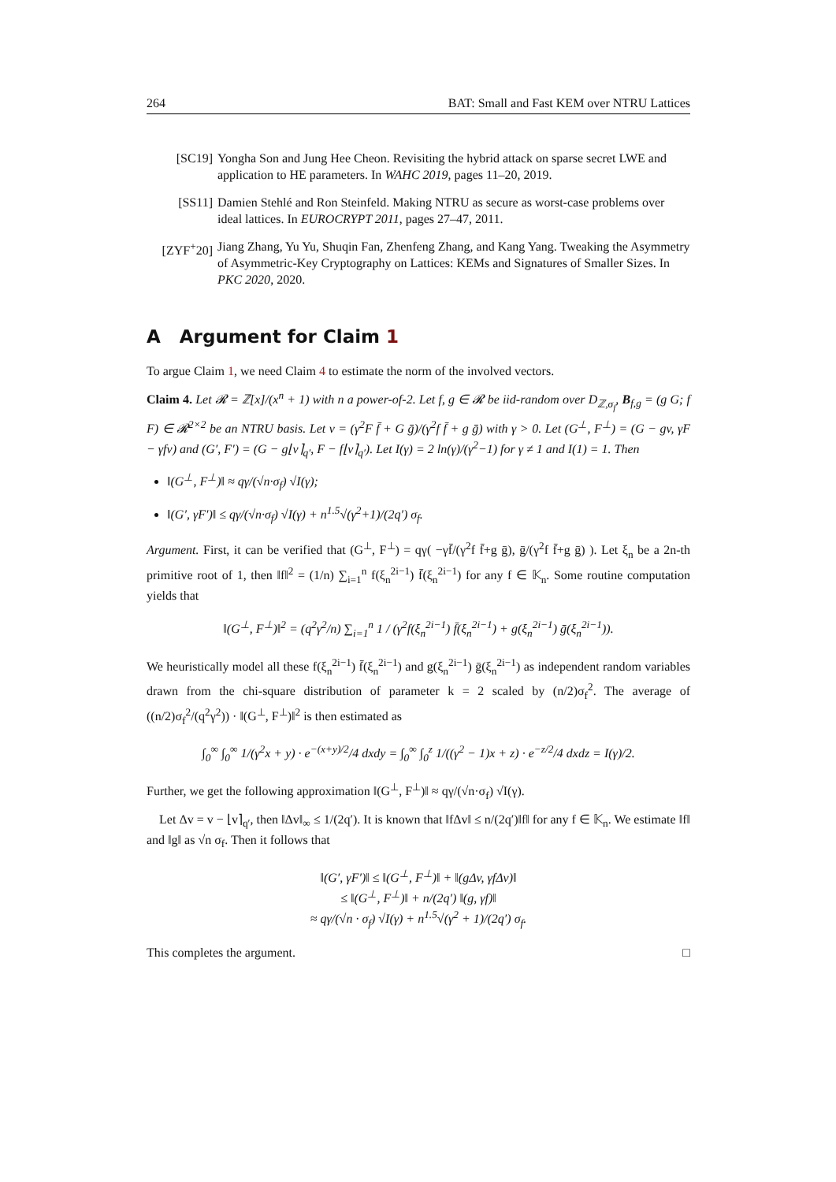264 BAT: Small and Fast KEM over NTRU Lattices
[SC19] Yongha Son and Jung Hee Cheon. Revisiting the hybrid attack on sparse secret LWE and application to HE parameters. In WAHC 2019, pages 11–20, 2019.
[SS11] Damien Stehlé and Ron Steinfeld. Making NTRU as secure as worst-case problems over ideal lattices. In EUROCRYPT 2011, pages 27–47, 2011.
[ZYF<sup>+</sup>20] Jiang Zhang, Yu Yu, Shuqin Fan, Zhenfeng Zhang, and Kang Yang. Tweaking the Asymmetry of Asymmetric-Key Cryptography on Lattices: KEMs and Signatures of Smaller Sizes. In PKC 2020, 2020.
A Argument for Claim 1
To argue Claim 1, we need Claim 4 to estimate the norm of the involved vectors.
Claim 4. Let 𝓡 = ℤ[x]/(x<sup>n</sup> + 1) with n a power-of-2. Let f, g ∈ 𝓡 be iid-random over D<sub>ℤ,σ<sub>f</sub></sub>, B<sub>f,g</sub> = (g G; f F) ∈ 𝓡<sup>2×2</sup> be an NTRU basis. Let v = (γ<sup>2</sup>F f̄ + G ḡ)/(γ<sup>2</sup>f f̄ + g ḡ) with γ > 0. Let (G<sup>⊥</sup>, F<sup>⊥</sup>) = (G − gv, γF − γfv) and (G′, F′) = (G − g⌊v⌉<sub>q′</sub>, F − f⌊v⌉<sub>q′</sub>). Let I(γ) = 2 ln(γ)/(γ<sup>2</sup>−1) for γ ≠ 1 and I(1) = 1. Then
‖(G<sup>⊥</sup>, F<sup>⊥</sup>)‖ ≈ qγ/(√n·σ<sub>f</sub>) √I(γ);
‖(G′, γF′)‖ ≤ qγ/(√n·σ<sub>f</sub>) √I(γ) + n<sup>1.5</sup>√(γ<sup>2</sup>+1)/(2q′) σ<sub>f</sub>.
Argument. First, it can be verified that (G<sup>⊥</sup>, F<sup>⊥</sup>) = qγ( −γf̄/(γ<sup>2</sup>f f̄+g ḡ), ḡ/(γ<sup>2</sup>f f̄+g ḡ) ). Let ξ<sub>n</sub> be a 2n-th primitive root of 1, then ‖f‖<sup>2</sup> = (1/n) ∑<sub>i=1</sub><sup>n</sup> f(ξ<sub>n</sub><sup>2i−1</sup>) f̄(ξ<sub>n</sub><sup>2i−1</sup>) for any f ∈ 𝕂<sub>n</sub>. Some routine computation yields that
‖(G<sup>⊥</sup>, F<sup>⊥</sup>)‖<sup>2</sup> = (q<sup>2</sup>γ<sup>2</sup>/n) ∑<sub>i=1</sub><sup>n</sup> 1 / (γ<sup>2</sup>f(ξ<sub>n</sub><sup>2i−1</sup>) f̄(ξ<sub>n</sub><sup>2i−1</sup>) + g(ξ<sub>n</sub><sup>2i−1</sup>) ḡ(ξ<sub>n</sub><sup>2i−1</sup>)).
We heuristically model all these f(ξ<sub>n</sub><sup>2i−1</sup>) f̄(ξ<sub>n</sub><sup>2i−1</sup>) and g(ξ<sub>n</sub><sup>2i−1</sup>) ḡ(ξ<sub>n</sub><sup>2i−1</sup>) as independent random variables drawn from the chi-square distribution of parameter k = 2 scaled by (n/2)σ<sub>f</sub><sup>2</sup>. The average of ((n/2)σ<sub>f</sub><sup>2</sup>/(q<sup>2</sup>γ<sup>2</sup>)) · ‖(G<sup>⊥</sup>, F<sup>⊥</sup>)‖<sup>2</sup> is then estimated as
∫<sub>0</sub><sup>∞</sup> ∫<sub>0</sub><sup>∞</sup> 1/(γ<sup>2</sup>x + y) · e<sup>−(x+y)/2</sup>/4 dxdy = ∫<sub>0</sub><sup>∞</sup> ∫<sub>0</sub><sup>z</sup> 1/((γ<sup>2</sup> − 1)x + z) · e<sup>−z/2</sup>/4 dxdz = I(γ)/2.
Further, we get the following approximation ‖(G<sup>⊥</sup>, F<sup>⊥</sup>)‖ ≈ qγ/(√n·σ<sub>f</sub>) √I(γ).
Let Δv = v − ⌊v⌉<sub>q′</sub>, then ‖Δv‖<sub>∞</sub> ≤ 1/(2q′). It is known that ‖fΔv‖ ≤ n/(2q′)‖f‖ for any f ∈ 𝕂<sub>n</sub>. We estimate ‖f‖ and ‖g‖ as √n σ<sub>f</sub>. Then it follows that
‖(G′, γF′)‖ ≤ ‖(G<sup>⊥</sup>, F<sup>⊥</sup>)‖ + ‖(gΔv, γfΔv)‖
≤ ‖(G<sup>⊥</sup>, F<sup>⊥</sup>)‖ + n/(2q′) ‖(g, γf)‖
≈ qγ/(√n · σ<sub>f</sub>) √I(γ) + n<sup>1.5</sup>√(γ<sup>2</sup> + 1)/(2q′) σ<sub>f</sub>.
This completes the argument. □